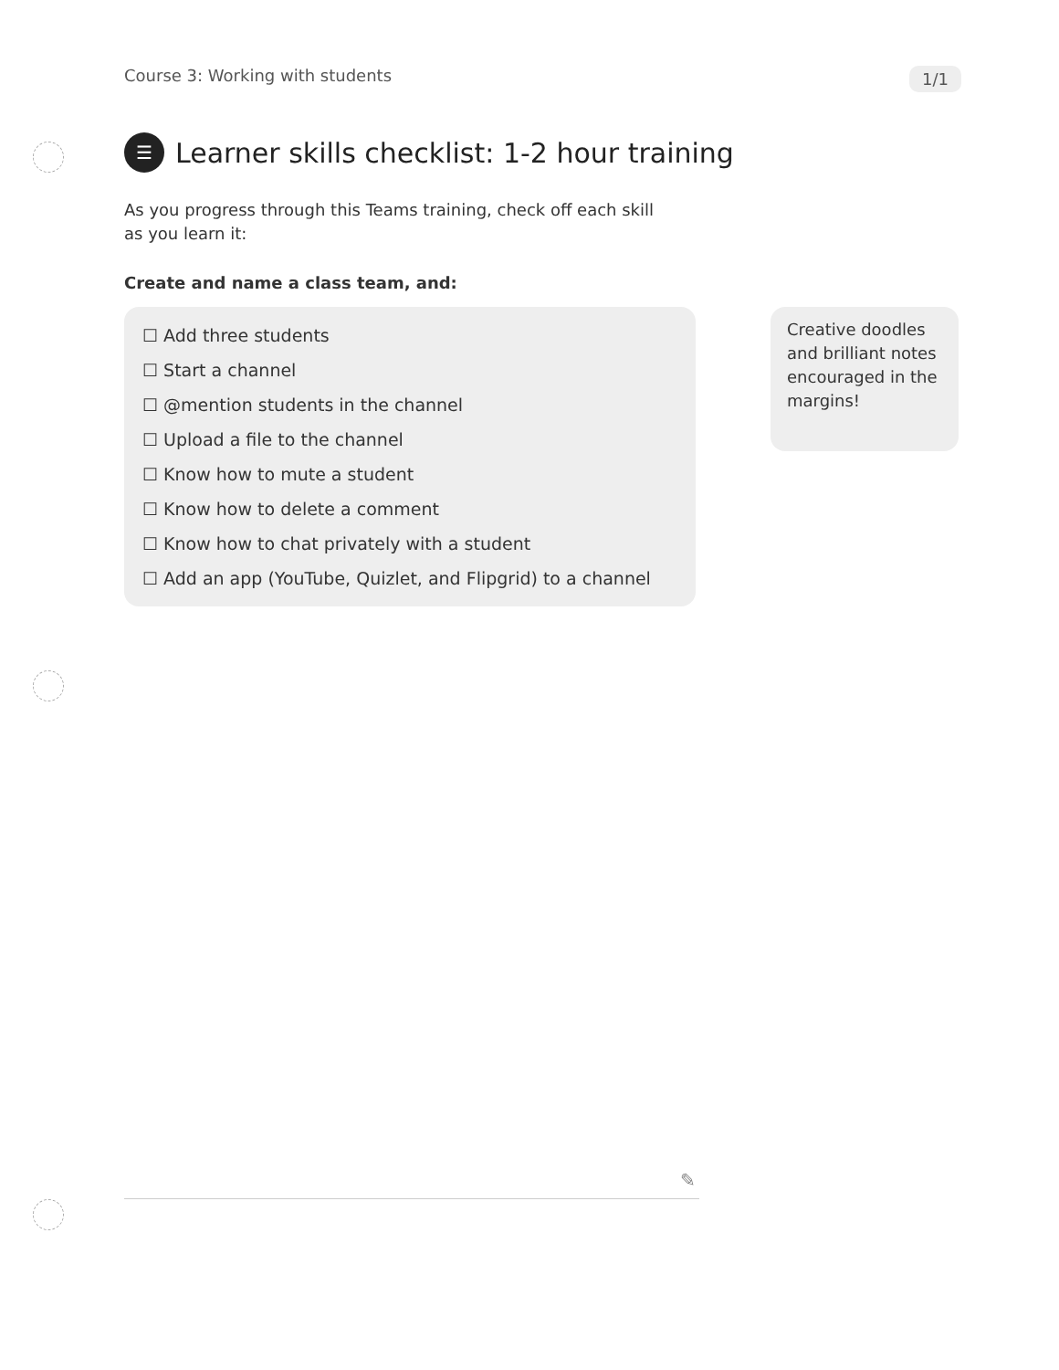Course 3: Working with students 1/1
☰ Learner skills checklist: 1-2 hour training
As you progress through this Teams training, check off each skill as you learn it:
Create and name a class team, and:
☐ Add three students
☐ Start a channel
☐ @mention students in the channel
☐ Upload a file to the channel
☐ Know how to mute a student
☐ Know how to delete a comment
☐ Know how to chat privately with a student
☐ Add an app (YouTube, Quizlet, and Flipgrid) to a channel
Creative doodles and brilliant notes encouraged in the margins!
✎